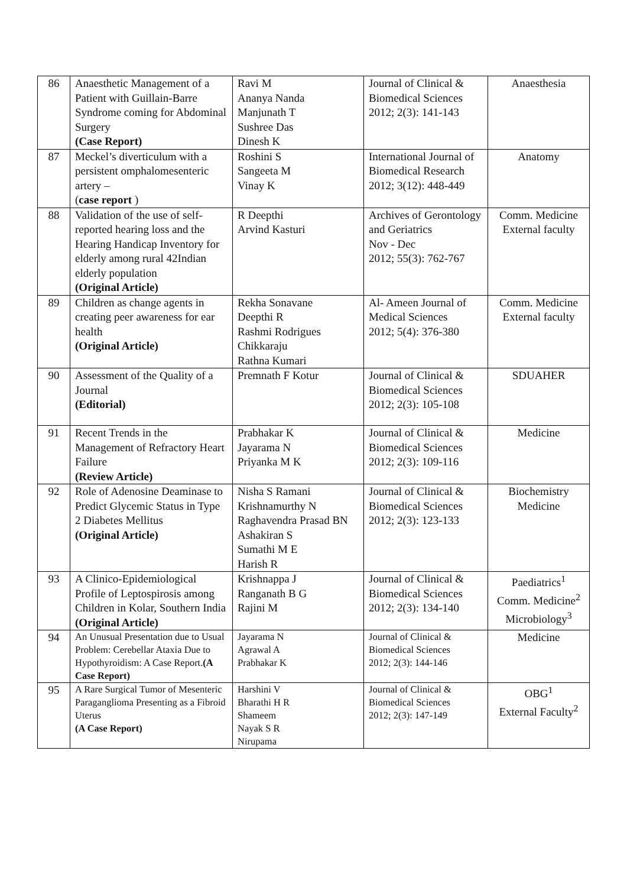| 86 | Anaesthetic Management of a Patient with Guillain-Barre Syndrome coming for Abdominal Surgery (Case Report) | Ravi M Ananya Nanda Manjunath T Sushree Das Dinesh K | Journal of Clinical & Biomedical Sciences 2012; 2(3): 141-143 | Anaesthesia |
| 87 | Meckel’s diverticulum with a persistent omphalomesenteric artery – ( case report ) | Roshini S Sangeeta M Vinay K | International Journal of Biomedical Research 2012; 3(12): 448-449 | Anatomy |
| 88 | Validation of the use of self-reported hearing loss and the Hearing Handicap Inventory for elderly among rural 42Indian elderly population (Original Article) | R Deepthi Arvind Kasturi | Archives of Gerontology and Geriatrics Nov - Dec 2012; 55(3): 762-767 | Comm. Medicine External faculty |
| 89 | Children as change agents in creating peer awareness for ear health (Original Article) | Rekha Sonavane Deepthi R Rashmi Rodrigues Chikkaraju Rathna Kumari | Al- Ameen Journal of Medical Sciences 2012; 5(4): 376-380 | Comm. Medicine External faculty |
| 90 | Assessment of the Quality of a Journal (Editorial) | Premnath F Kotur | Journal of Clinical & Biomedical Sciences 2012; 2(3): 105-108 | SDUAHER |
| 91 | Recent Trends in the Management of Refractory Heart Failure (Review Article) | Prabhakar K Jayarama N Priyanka M K | Journal of Clinical & Biomedical Sciences 2012; 2(3): 109-116 | Medicine |
| 92 | Role of Adenosine Deaminase to Predict Glycemic Status in Type 2 Diabetes Mellitus (Original Article) | Nisha S Ramani Krishnamurthy N Raghavendra Prasad BN Ashakiran S Sumathi M E Harish R | Journal of Clinical & Biomedical Sciences 2012; 2(3): 123-133 | Biochemistry Medicine |
| 93 | A Clinico-Epidemiological Profile of Leptospirosis among Children in Kolar, Southern India (Original Article) | Krishnappa J Ranganath B G Rajini M | Journal of Clinical & Biomedical Sciences 2012; 2(3): 134-140 | Paediatrics<sup>1</sup> Comm. Medicine<sup>2</sup> Microbiology<sup>3</sup> |
| 94 | An Unusual Presentation due to Usual Problem: Cerebellar Ataxia Due to Hypothyroidism: A Case Report. (A Case Report) | Jayarama N Agrawal A Prabhakar K | Journal of Clinical & Biomedical Sciences 2012; 2(3): 144-146 | Medicine |
| 95 | A Rare Surgical Tumor of Mesenteric Paraganglioma Presenting as a Fibroid Uterus (A Case Report) | Harshini V Bharathi H R Shameem Nayak S R Nirupama | Journal of Clinical & Biomedical Sciences 2012; 2(3): 147-149 | OBG<sup>1</sup> External Faculty<sup>2</sup> |